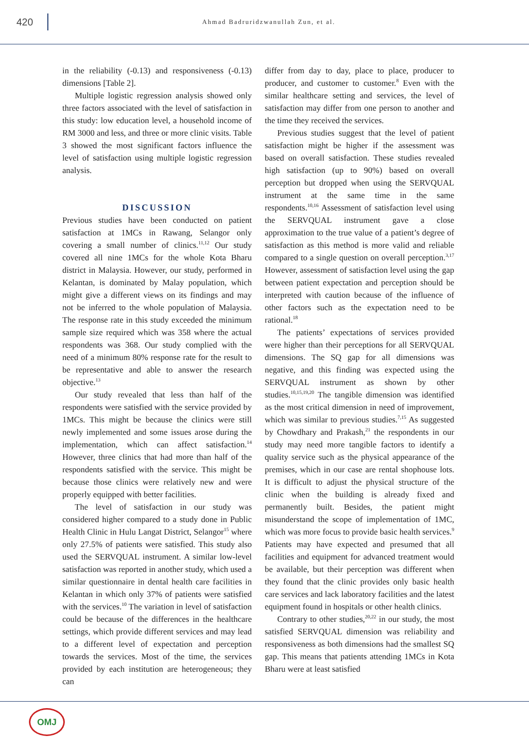420
Ahmad Badruridzwanullah Zun, et al.
in the reliability (-0.13) and responsiveness (-0.13) dimensions [Table 2].
Multiple logistic regression analysis showed only three factors associated with the level of satisfaction in this study: low education level, a household income of RM 3000 and less, and three or more clinic visits. Table 3 showed the most significant factors influence the level of satisfaction using multiple logistic regression analysis.
DISCUSSION
Previous studies have been conducted on patient satisfaction at 1MCs in Rawang, Selangor only covering a small number of clinics.<sup>11,12</sup> Our study covered all nine 1MCs for the whole Kota Bharu district in Malaysia. However, our study, performed in Kelantan, is dominated by Malay population, which might give a different views on its findings and may not be inferred to the whole population of Malaysia. The response rate in this study exceeded the minimum sample size required which was 358 where the actual respondents was 368. Our study complied with the need of a minimum 80% response rate for the result to be representative and able to answer the research objective.<sup>13</sup>
Our study revealed that less than half of the respondents were satisfied with the service provided by 1MCs. This might be because the clinics were still newly implemented and some issues arose during the implementation, which can affect satisfaction.<sup>14</sup> However, three clinics that had more than half of the respondents satisfied with the service. This might be because those clinics were relatively new and were properly equipped with better facilities.
The level of satisfaction in our study was considered higher compared to a study done in Public Health Clinic in Hulu Langat District, Selangor<sup>15</sup> where only 27.5% of patients were satisfied. This study also used the SERVQUAL instrument. A similar low-level satisfaction was reported in another study, which used a similar questionnaire in dental health care facilities in Kelantan in which only 37% of patients were satisfied with the services.<sup>10</sup> The variation in level of satisfaction could be because of the differences in the healthcare settings, which provide different services and may lead to a different level of expectation and perception towards the services. Most of the time, the services provided by each institution are heterogeneous; they can
differ from day to day, place to place, producer to producer, and customer to customer.<sup>8</sup> Even with the similar healthcare setting and services, the level of satisfaction may differ from one person to another and the time they received the services.
Previous studies suggest that the level of patient satisfaction might be higher if the assessment was based on overall satisfaction. These studies revealed high satisfaction (up to 90%) based on overall perception but dropped when using the SERVQUAL instrument at the same time in the same respondents.<sup>10,16</sup> Assessment of satisfaction level using the SERVQUAL instrument gave a close approximation to the true value of a patient’s degree of satisfaction as this method is more valid and reliable compared to a single question on overall perception.<sup>3,17</sup> However, assessment of satisfaction level using the gap between patient expectation and perception should be interpreted with caution because of the influence of other factors such as the expectation need to be rational.<sup>18</sup>
The patients’ expectations of services provided were higher than their perceptions for all SERVQUAL dimensions. The SQ gap for all dimensions was negative, and this finding was expected using the SERVQUAL instrument as shown by other studies.<sup>10,15,19,20</sup> The tangible dimension was identified as the most critical dimension in need of improvement, which was similar to previous studies.<sup>7,15</sup> As suggested by Chowdhary and Prakash,<sup>21</sup> the respondents in our study may need more tangible factors to identify a quality service such as the physical appearance of the premises, which in our case are rental shophouse lots. It is difficult to adjust the physical structure of the clinic when the building is already fixed and permanently built. Besides, the patient might misunderstand the scope of implementation of 1MC, which was more focus to provide basic health services.<sup>9</sup> Patients may have expected and presumed that all facilities and equipment for advanced treatment would be available, but their perception was different when they found that the clinic provides only basic health care services and lack laboratory facilities and the latest equipment found in hospitals or other health clinics.
Contrary to other studies,<sup>20,22</sup> in our study, the most satisfied SERVQUAL dimension was reliability and responsiveness as both dimensions had the smallest SQ gap. This means that patients attending 1MCs in Kota Bharu were at least satisfied
OMJ